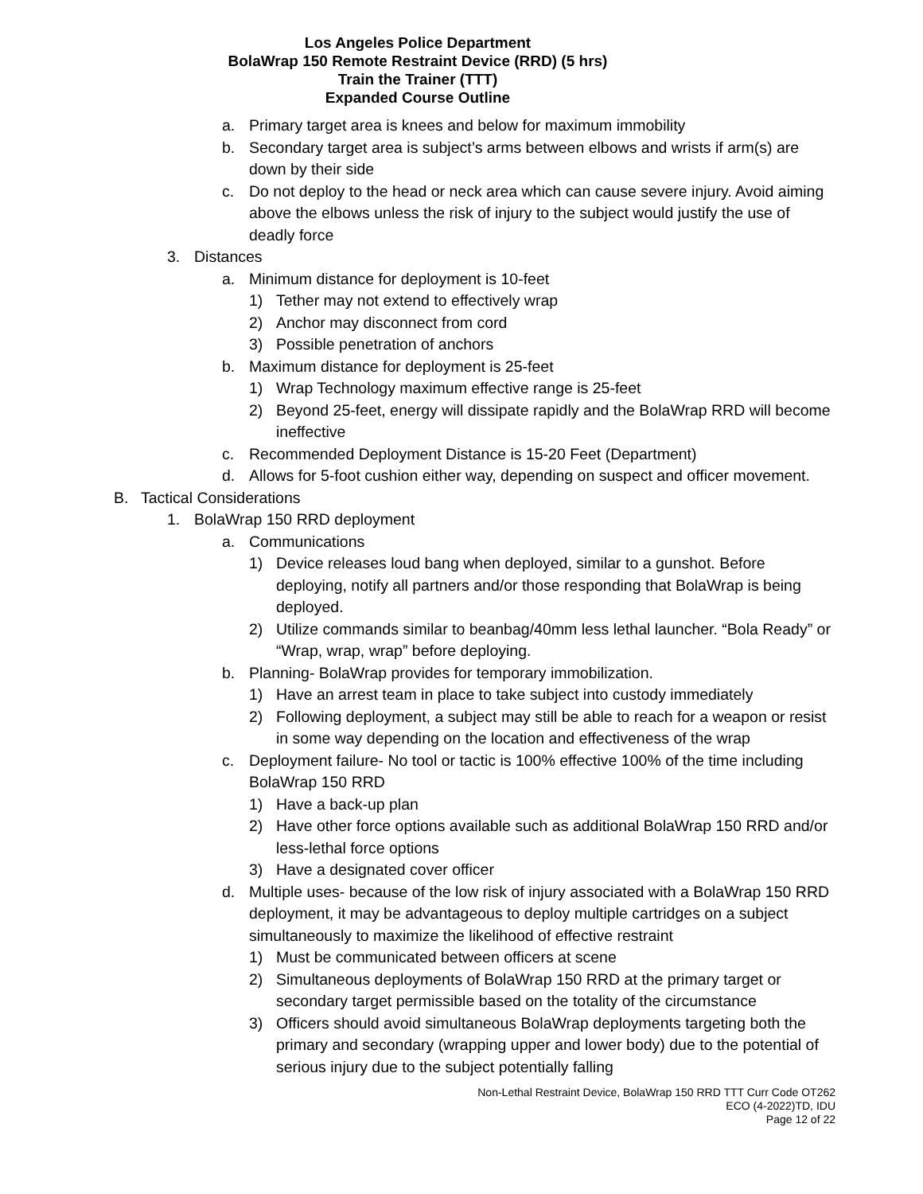Los Angeles Police Department
BolaWrap 150 Remote Restraint Device (RRD) (5 hrs)
Train the Trainer (TTT)
Expanded Course Outline
a. Primary target area is knees and below for maximum immobility
b. Secondary target area is subject’s arms between elbows and wrists if arm(s) are down by their side
c. Do not deploy to the head or neck area which can cause severe injury. Avoid aiming above the elbows unless the risk of injury to the subject would justify the use of deadly force
3. Distances
a. Minimum distance for deployment is 10-feet
1) Tether may not extend to effectively wrap
2) Anchor may disconnect from cord
3) Possible penetration of anchors
b. Maximum distance for deployment is 25-feet
1) Wrap Technology maximum effective range is 25-feet
2) Beyond 25-feet, energy will dissipate rapidly and the BolaWrap RRD will become ineffective
c. Recommended Deployment Distance is 15-20 Feet (Department)
d. Allows for 5-foot cushion either way, depending on suspect and officer movement.
B. Tactical Considerations
1. BolaWrap 150 RRD deployment
a. Communications
1) Device releases loud bang when deployed, similar to a gunshot. Before deploying, notify all partners and/or those responding that BolaWrap is being deployed.
2) Utilize commands similar to beanbag/40mm less lethal launcher. “Bola Ready” or “Wrap, wrap, wrap” before deploying.
b. Planning- BolaWrap provides for temporary immobilization.
1) Have an arrest team in place to take subject into custody immediately
2) Following deployment, a subject may still be able to reach for a weapon or resist in some way depending on the location and effectiveness of the wrap
c. Deployment failure- No tool or tactic is 100% effective 100% of the time including BolaWrap 150 RRD
1) Have a back-up plan
2) Have other force options available such as additional BolaWrap 150 RRD and/or less-lethal force options
3) Have a designated cover officer
d. Multiple uses- because of the low risk of injury associated with a BolaWrap 150 RRD deployment, it may be advantageous to deploy multiple cartridges on a subject simultaneously to maximize the likelihood of effective restraint
1) Must be communicated between officers at scene
2) Simultaneous deployments of BolaWrap 150 RRD at the primary target or secondary target permissible based on the totality of the circumstance
3) Officers should avoid simultaneous BolaWrap deployments targeting both the primary and secondary (wrapping upper and lower body) due to the potential of serious injury due to the subject potentially falling
Non-Lethal Restraint Device, BolaWrap 150 RRD TTT Curr Code OT262
ECO (4-2022)TD, IDU
Page 12 of 22